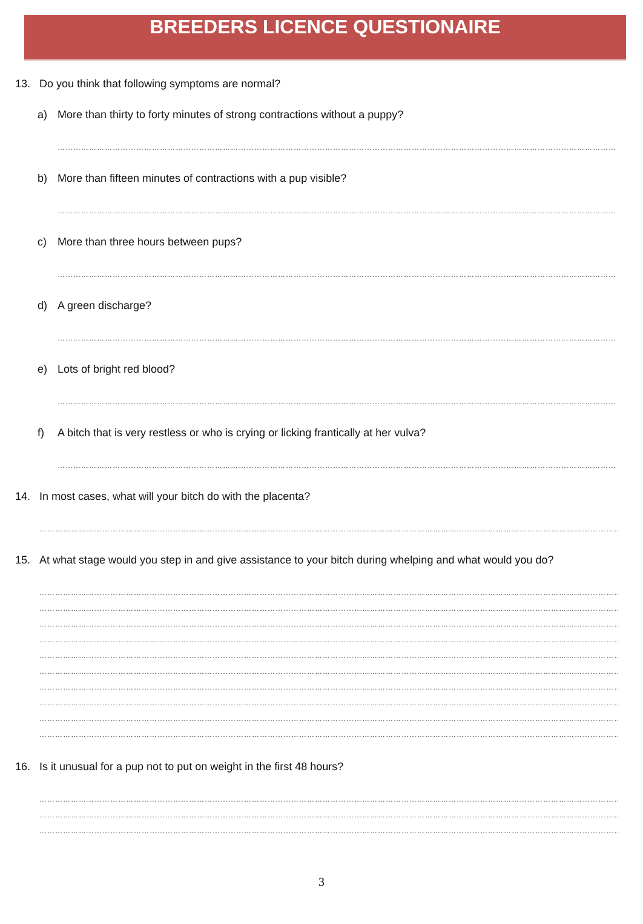BREEDERS LICENCE QUESTIONAIRE
13. Do you think that following symptoms are normal?
a) More than thirty to forty minutes of strong contractions without a puppy?
……………………………………………………………………………………………………………………………………………………………………………………………
b) More than fifteen minutes of contractions with a pup visible?
……………………………………………………………………………………………………………………………………………………………………………………………
c) More than three hours between pups?
……………………………………………………………………………………………………………………………………………………………………………………………
d) A green discharge?
……………………………………………………………………………………………………………………………………………………………………………………………
e) Lots of bright red blood?
……………………………………………………………………………………………………………………………………………………………………………………………
f) A bitch that is very restless or who is crying or licking frantically at her vulva?
……………………………………………………………………………………………………………………………………………………………………………………………
14. In most cases, what will your bitch do with the placenta?
……………………………………………………………………………………………………………………………………………………………………………………………………
15. At what stage would you step in and give assistance to your bitch during whelping and what would you do?
……………………………………………………………………………………………………………………………………………………………………………………………………
……………………………………………………………………………………………………………………………………………………………………………………………………
……………………………………………………………………………………………………………………………………………………………………………………………………
……………………………………………………………………………………………………………………………………………………………………………………………………
……………………………………………………………………………………………………………………………………………………………………………………………………
……………………………………………………………………………………………………………………………………………………………………………………………………
……………………………………………………………………………………………………………………………………………………………………………………………………
……………………………………………………………………………………………………………………………………………………………………………………………………
……………………………………………………………………………………………………………………………………………………………………………………………………
……………………………………………………………………………………………………………………………………………………………………………………………………
16. Is it unusual for a pup not to put on weight in the first 48 hours?
……………………………………………………………………………………………………………………………………………………………………………………………………
……………………………………………………………………………………………………………………………………………………………………………………………………
……………………………………………………………………………………………………………………………………………………………………………………………………
3